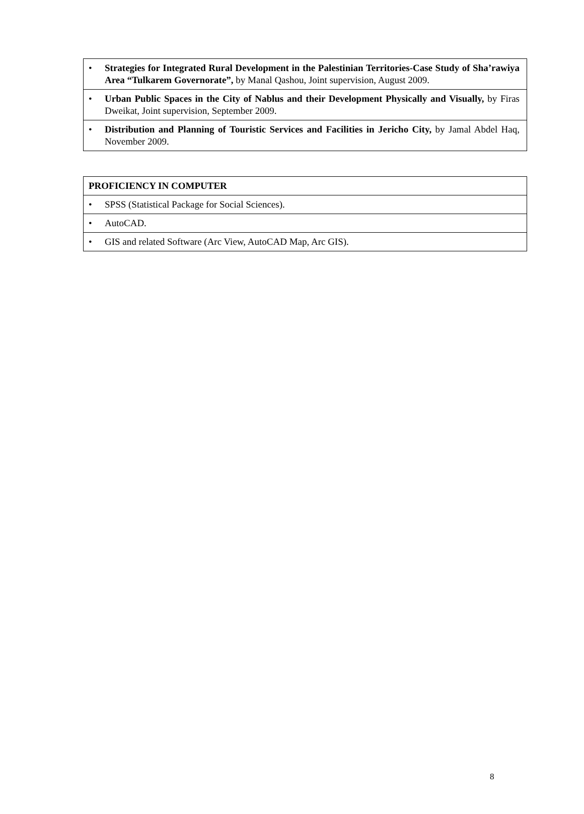| • Strategies for Integrated Rural Development in the Palestinian Territories-Case Study of Sha’rawiya Area “Tulkarem Governorate”, by Manal Qashou, Joint supervision, August 2009. |
| • Urban Public Spaces in the City of Nablus and their Development Physically and Visually, by Firas Dweikat, Joint supervision, September 2009. |
| • Distribution and Planning of Touristic Services and Facilities in Jericho City, by Jamal Abdel Haq, November 2009. |
| PROFICIENCY IN COMPUTER |
| --- |
| • SPSS (Statistical Package for Social Sciences). |
| • AutoCAD. |
| • GIS and related Software (Arc View, AutoCAD Map, Arc GIS). |
8